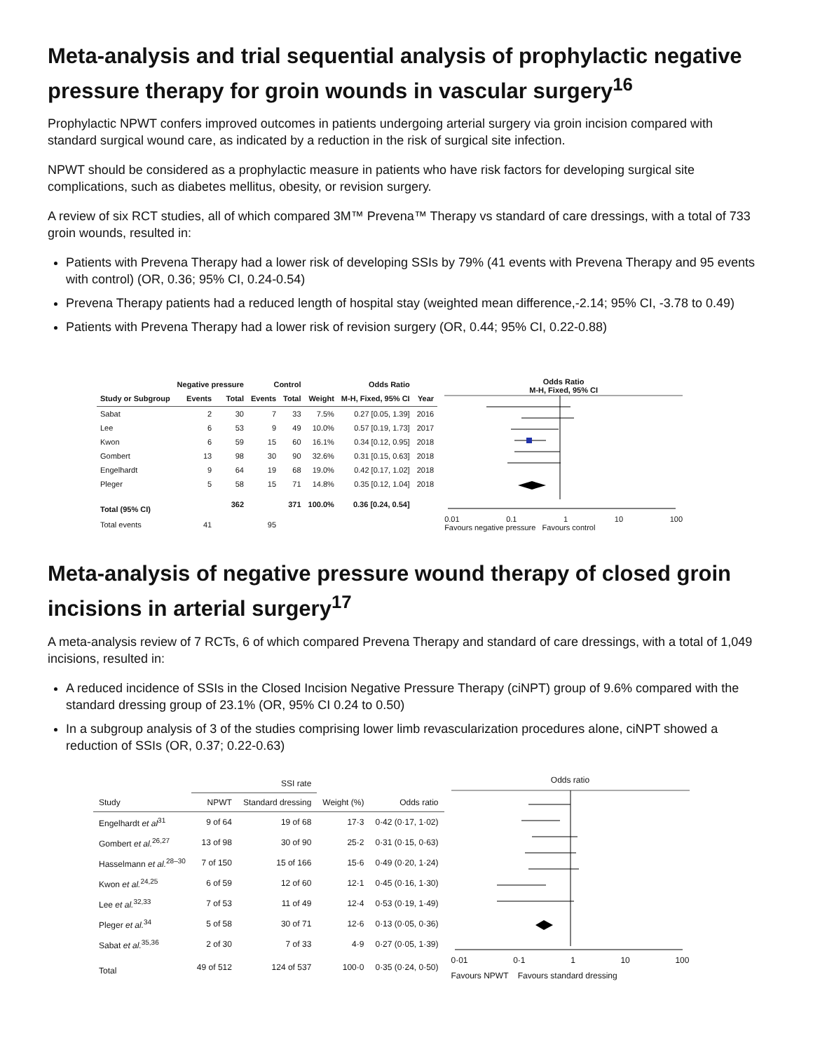Meta-analysis and trial sequential analysis of prophylactic negative pressure therapy for groin wounds in vascular surgery<sup>16</sup>
Prophylactic NPWT confers improved outcomes in patients undergoing arterial surgery via groin incision compared with standard surgical wound care, as indicated by a reduction in the risk of surgical site infection.
NPWT should be considered as a prophylactic measure in patients who have risk factors for developing surgical site complications, such as diabetes mellitus, obesity, or revision surgery.
A review of six RCT studies, all of which compared 3M™ Prevena™ Therapy vs standard of care dressings, with a total of 733 groin wounds, resulted in:
Patients with Prevena Therapy had a lower risk of developing SSIs by 79% (41 events with Prevena Therapy and 95 events with control) (OR, 0.36; 95% CI, 0.24-0.54)
Prevena Therapy patients had a reduced length of hospital stay (weighted mean difference,-2.14; 95% CI, -3.78 to 0.49)
Patients with Prevena Therapy had a lower risk of revision surgery (OR, 0.44; 95% CI, 0.22-0.88)
| | Negative pressure | | Control | | | Odds Ratio | |
| --- | --- | --- | --- | --- | --- | --- | --- |
| Study or Subgroup | Events | Total | Events | Total | Weight | M-H, Fixed, 95% CI | Year |
| Sabat | 2 | 30 | 7 | 33 | 7.5% | 0.27 [0.05, 1.39] | 2016 |
| Lee | 6 | 53 | 9 | 49 | 10.0% | 0.57 [0.19, 1.73] | 2017 |
| Kwon | 6 | 59 | 15 | 60 | 16.1% | 0.34 [0.12, 0.95] | 2018 |
| Gombert | 13 | 98 | 30 | 90 | 32.6% | 0.31 [0.15, 0.63] | 2018 |
| Engelhardt | 9 | 64 | 19 | 68 | 19.0% | 0.42 [0.17, 1.02] | 2018 |
| Pleger | 5 | 58 | 15 | 71 | 14.8% | 0.35 [0.12, 1.04] | 2018 |
| Total (95% CI) | | 362 | | 371 | 100.0% | 0.36 [0.24, 0.54] | |
| Total events | 41 | | 95 | | | | |
Odds Ratio
M-H, Fixed, 95% CI
0.01 0.1 1 10 100
Favours negative pressure Favours control
Meta-analysis of negative pressure wound therapy of closed groin incisions in arterial surgery<sup>17</sup>
A meta-analysis review of 7 RCTs, 6 of which compared Prevena Therapy and standard of care dressings, with a total of 1,049 incisions, resulted in:
A reduced incidence of SSIs in the Closed Incision Negative Pressure Therapy (ciNPT) group of 9.6% compared with the standard dressing group of 23.1% (OR, 95% CI 0.24 to 0.50)
In a subgroup analysis of 3 of the studies comprising lower limb revascularization procedures alone, ciNPT showed a reduction of SSIs (OR, 0.37; 0.22-0.63)
| | SSI rate | | | |
| --- | --- | --- | --- | --- |
| Study | NPWT | Standard dressing | Weight (%) | Odds ratio |
| Engelhardt et al<sup>31</sup> | 9 of 64 | 19 of 68 | 17·3 | 0·42 (0·17, 1·02) |
| Gombert et al.<sup>26,27</sup> | 13 of 98 | 30 of 90 | 25·2 | 0·31 (0·15, 0·63) |
| Hasselmann et al.<sup>28–30</sup> | 7 of 150 | 15 of 166 | 15·6 | 0·49 (0·20, 1·24) |
| Kwon et al.<sup>24,25</sup> | 6 of 59 | 12 of 60 | 12·1 | 0·45 (0·16, 1·30) |
| Lee et al.<sup>32,33</sup> | 7 of 53 | 11 of 49 | 12·4 | 0·53 (0·19, 1·49) |
| Pleger et al.<sup>34</sup> | 5 of 58 | 30 of 71 | 12·6 | 0·13 (0·05, 0·36) |
| Sabat et al.<sup>35,36</sup> | 2 of 30 | 7 of 33 | 4·9 | 0·27 (0·05, 1·39) |
| Total | 49 of 512 | 124 of 537 | 100·0 | 0·35 (0·24, 0·50) |
Odds ratio
0·01 0·1 1 10 100
Favours NPWT Favours standard dressing